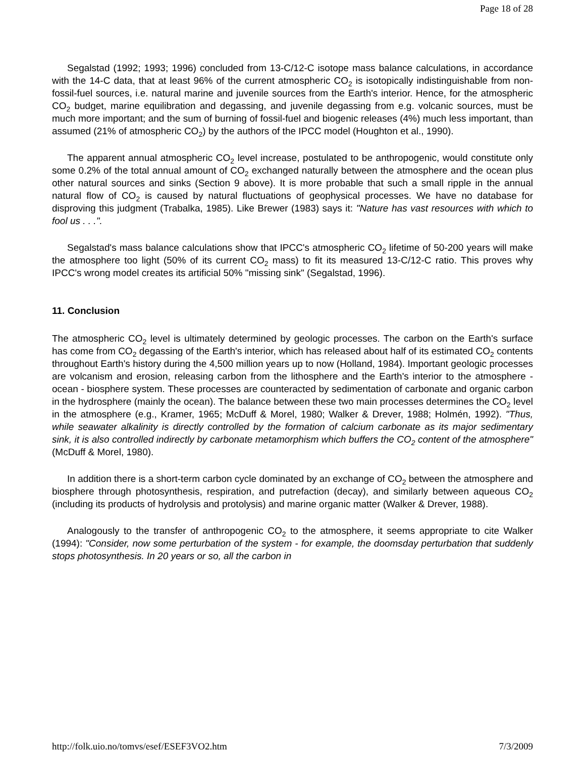Page 18 of 28
Segalstad (1992; 1993; 1996) concluded from 13-C/12-C isotope mass balance calculations, in accordance with the 14-C data, that at least 96% of the current atmospheric CO<sub>2</sub> is isotopically indistinguishable from non-fossil-fuel sources, i.e. natural marine and juvenile sources from the Earth's interior. Hence, for the atmospheric CO<sub>2</sub> budget, marine equilibration and degassing, and juvenile degassing from e.g. volcanic sources, must be much more important; and the sum of burning of fossil-fuel and biogenic releases (4%) much less important, than assumed (21% of atmospheric CO<sub>2</sub>) by the authors of the IPCC model (Houghton et al., 1990).
The apparent annual atmospheric CO<sub>2</sub> level increase, postulated to be anthropogenic, would constitute only some 0.2% of the total annual amount of CO<sub>2</sub> exchanged naturally between the atmosphere and the ocean plus other natural sources and sinks (Section 9 above). It is more probable that such a small ripple in the annual natural flow of CO<sub>2</sub> is caused by natural fluctuations of geophysical processes. We have no database for disproving this judgment (Trabalka, 1985). Like Brewer (1983) says it: "Nature has vast resources with which to fool us . . .".
Segalstad's mass balance calculations show that IPCC's atmospheric CO<sub>2</sub> lifetime of 50-200 years will make the atmosphere too light (50% of its current CO<sub>2</sub> mass) to fit its measured 13-C/12-C ratio. This proves why IPCC's wrong model creates its artificial 50% "missing sink" (Segalstad, 1996).
11. Conclusion
The atmospheric CO<sub>2</sub> level is ultimately determined by geologic processes. The carbon on the Earth's surface has come from CO<sub>2</sub> degassing of the Earth's interior, which has released about half of its estimated CO<sub>2</sub> contents throughout Earth's history during the 4,500 million years up to now (Holland, 1984). Important geologic processes are volcanism and erosion, releasing carbon from the lithosphere and the Earth's interior to the atmosphere - ocean - biosphere system. These processes are counteracted by sedimentation of carbonate and organic carbon in the hydrosphere (mainly the ocean). The balance between these two main processes determines the CO<sub>2</sub> level in the atmosphere (e.g., Kramer, 1965; McDuff & Morel, 1980; Walker & Drever, 1988; Holmén, 1992). "Thus, while seawater alkalinity is directly controlled by the formation of calcium carbonate as its major sedimentary sink, it is also controlled indirectly by carbonate metamorphism which buffers the CO<sub>2</sub> content of the atmosphere" (McDuff & Morel, 1980).
In addition there is a short-term carbon cycle dominated by an exchange of CO<sub>2</sub> between the atmosphere and biosphere through photosynthesis, respiration, and putrefaction (decay), and similarly between aqueous CO<sub>2</sub> (including its products of hydrolysis and protolysis) and marine organic matter (Walker & Drever, 1988).
Analogously to the transfer of anthropogenic CO<sub>2</sub> to the atmosphere, it seems appropriate to cite Walker (1994): "Consider, now some perturbation of the system - for example, the doomsday perturbation that suddenly stops photosynthesis. In 20 years or so, all the carbon in
http://folk.uio.no/tomvs/esef/ESEF3VO2.htm 7/3/2009